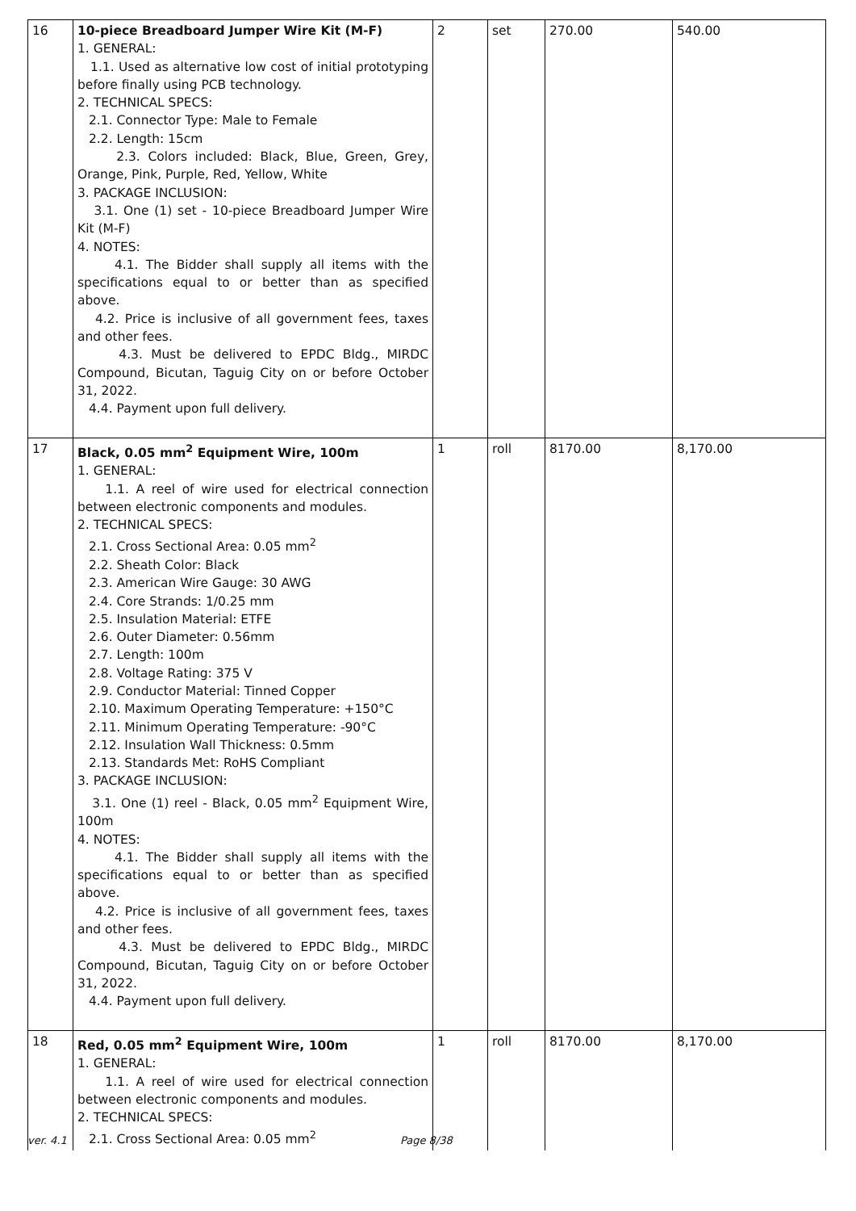| 16 | 10-piece Breadboard Jumper Wire Kit (M-F) 1. GENERAL: 1.1. Used as alternative low cost of initial prototyping before finally using PCB technology. 2. TECHNICAL SPECS: 2.1. Connector Type: Male to Female 2.2. Length: 15cm 2.3. Colors included: Black, Blue, Green, Grey, Orange, Pink, Purple, Red, Yellow, White 3. PACKAGE INCLUSION: 3.1. One (1) set - 10-piece Breadboard Jumper Wire Kit (M-F) 4. NOTES: 4.1. The Bidder shall supply all items with the specifications equal to or better than as specified above. 4.2. Price is inclusive of all government fees, taxes and other fees. 4.3. Must be delivered to EPDC Bldg., MIRDC Compound, Bicutan, Taguig City on or before October 31, 2022. 4.4. Payment upon full delivery. | 2 | set | 270.00 | 540.00 |
| 17 | Black, 0.05 mm<sup>2</sup> Equipment Wire, 100m 1. GENERAL: 1.1. A reel of wire used for electrical connection between electronic components and modules. 2. TECHNICAL SPECS: 2.1. Cross Sectional Area: 0.05 mm<sup>2</sup> 2.2. Sheath Color: Black 2.3. American Wire Gauge: 30 AWG 2.4. Core Strands: 1/0.25 mm 2.5. Insulation Material: ETFE 2.6. Outer Diameter: 0.56mm 2.7. Length: 100m 2.8. Voltage Rating: 375 V 2.9. Conductor Material: Tinned Copper 2.10. Maximum Operating Temperature: +150°C 2.11. Minimum Operating Temperature: -90°C 2.12. Insulation Wall Thickness: 0.5mm 2.13. Standards Met: RoHS Compliant 3. PACKAGE INCLUSION: 3.1. One (1) reel - Black, 0.05 mm<sup>2</sup> Equipment Wire, 100m 4. NOTES: 4.1. The Bidder shall supply all items with the specifications equal to or better than as specified above. 4.2. Price is inclusive of all government fees, taxes and other fees. 4.3. Must be delivered to EPDC Bldg., MIRDC Compound, Bicutan, Taguig City on or before October 31, 2022. 4.4. Payment upon full delivery. | 1 | roll | 8170.00 | 8,170.00 |
| 18 | Red, 0.05 mm<sup>2</sup> Equipment Wire, 100m 1. GENERAL: 1.1. A reel of wire used for electrical connection between electronic components and modules. 2. TECHNICAL SPECS: 2.1. Cross Sectional Area: 0.05 mm<sup>2</sup> | 1 | roll | 8170.00 | 8,170.00 |
ver. 4.1 Page 8/38